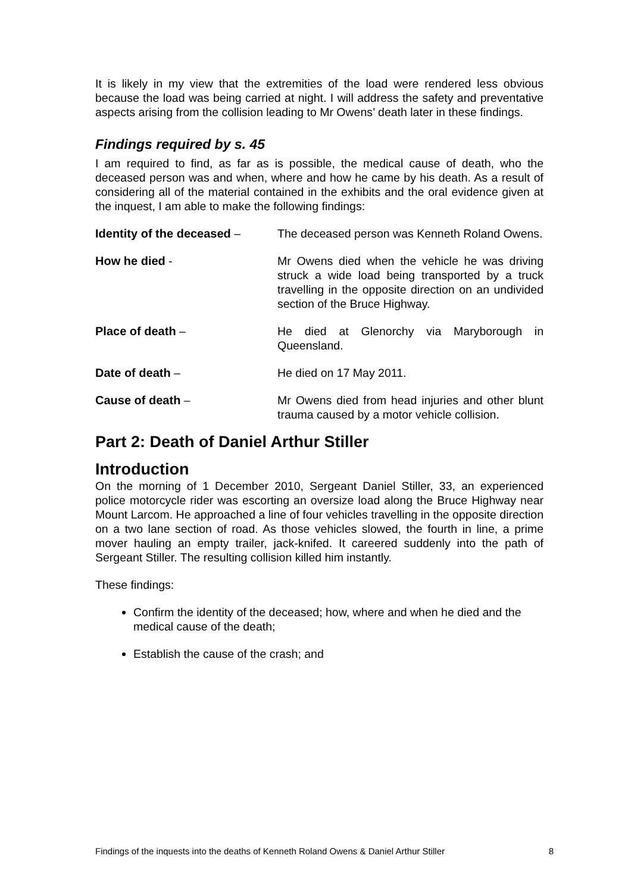It is likely in my view that the extremities of the load were rendered less obvious because the load was being carried at night. I will address the safety and preventative aspects arising from the collision leading to Mr Owens’ death later in these findings.
Findings required by s. 45
I am required to find, as far as is possible, the medical cause of death, who the deceased person was and when, where and how he came by his death. As a result of considering all of the material contained in the exhibits and the oral evidence given at the inquest, I am able to make the following findings:
Identity of the deceased – The deceased person was Kenneth Roland Owens.
How he died - Mr Owens died when the vehicle he was driving struck a wide load being transported by a truck travelling in the opposite direction on an undivided section of the Bruce Highway.
Place of death – He died at Glenorchy via Maryborough in Queensland.
Date of death – He died on 17 May 2011.
Cause of death – Mr Owens died from head injuries and other blunt trauma caused by a motor vehicle collision.
Part 2: Death of Daniel Arthur Stiller
Introduction
On the morning of 1 December 2010, Sergeant Daniel Stiller, 33, an experienced police motorcycle rider was escorting an oversize load along the Bruce Highway near Mount Larcom. He approached a line of four vehicles travelling in the opposite direction on a two lane section of road. As those vehicles slowed, the fourth in line, a prime mover hauling an empty trailer, jack-knifed. It careered suddenly into the path of Sergeant Stiller. The resulting collision killed him instantly.
These findings:
Confirm the identity of the deceased; how, where and when he died and the medical cause of the death;
Establish the cause of the crash; and
Findings of the inquests into the deaths of Kenneth Roland Owens & Daniel Arthur Stiller 8